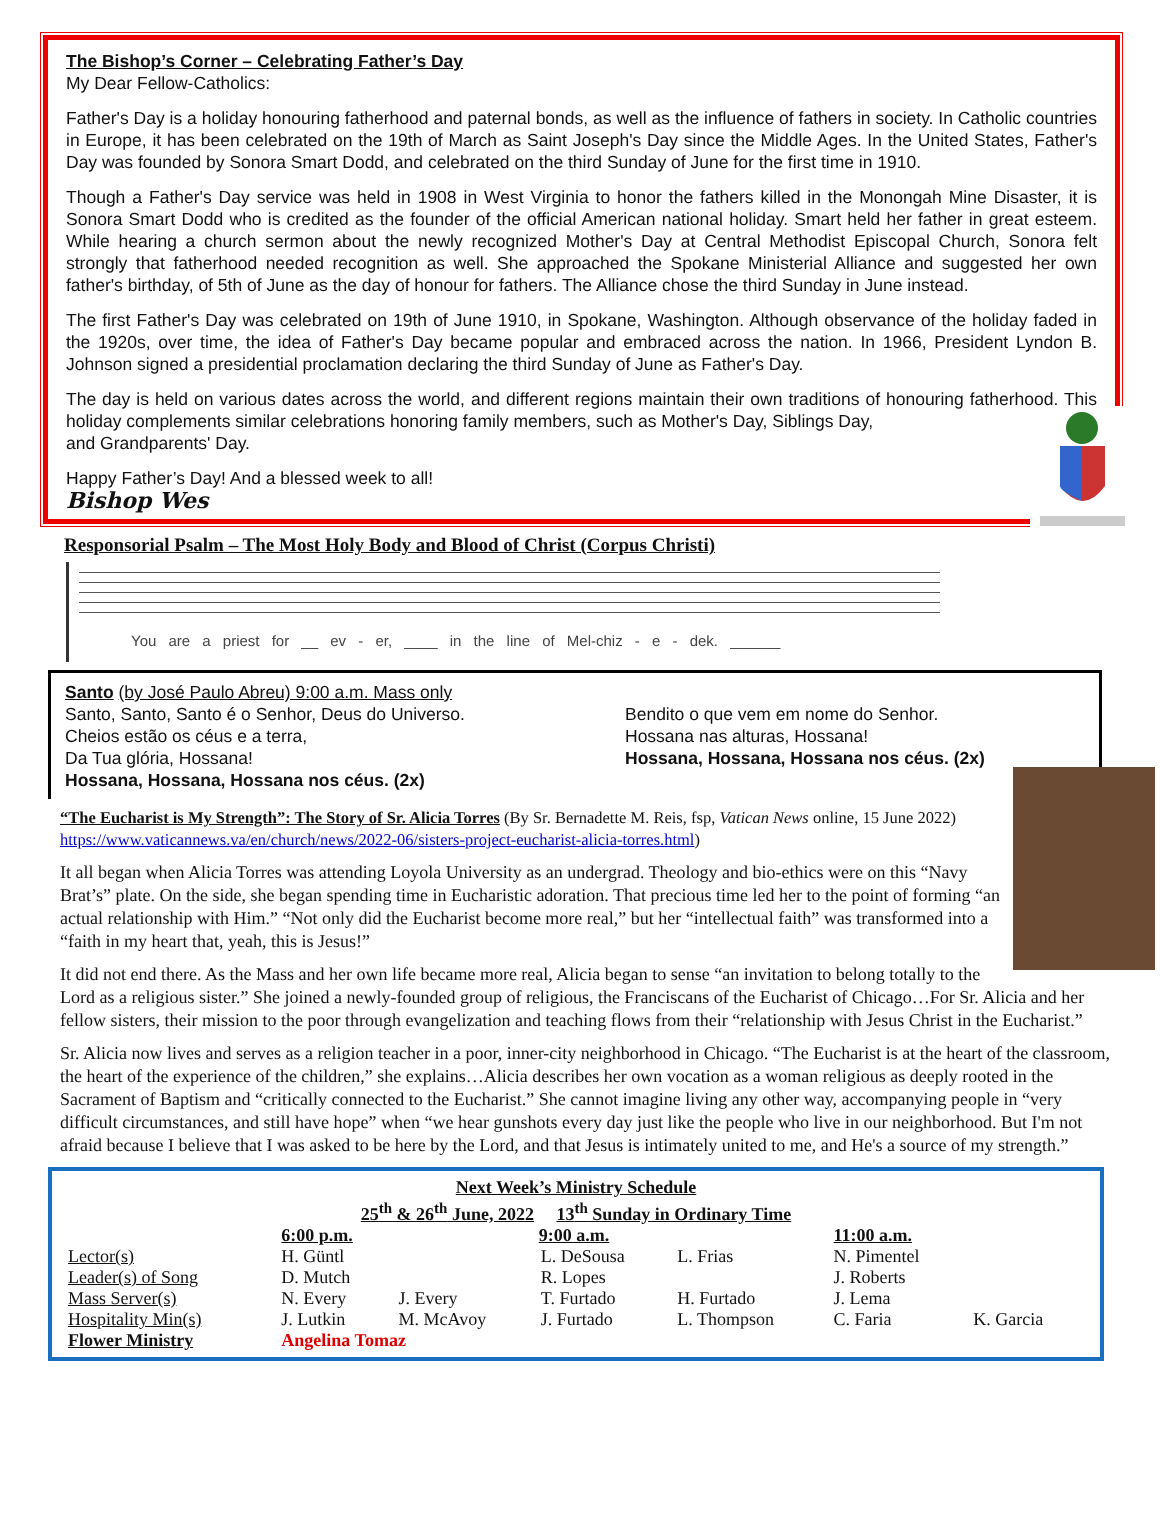The Bishop’s Corner – Celebrating Father’s Day
My Dear Fellow-Catholics:
Father's Day is a holiday honouring fatherhood and paternal bonds, as well as the influence of fathers in society. In Catholic countries in Europe, it has been celebrated on the 19th of March as Saint Joseph's Day since the Middle Ages. In the United States, Father's Day was founded by Sonora Smart Dodd, and celebrated on the third Sunday of June for the first time in 1910.
Though a Father's Day service was held in 1908 in West Virginia to honor the fathers killed in the Monongah Mine Disaster, it is Sonora Smart Dodd who is credited as the founder of the official American national holiday. Smart held her father in great esteem. While hearing a church sermon about the newly recognized Mother's Day at Central Methodist Episcopal Church, Sonora felt strongly that fatherhood needed recognition as well. She approached the Spokane Ministerial Alliance and suggested her own father's birthday, of 5th of June as the day of honour for fathers. The Alliance chose the third Sunday in June instead.
The first Father's Day was celebrated on 19th of June 1910, in Spokane, Washington. Although observance of the holiday faded in the 1920s, over time, the idea of Father's Day became popular and embraced across the nation. In 1966, President Lyndon B. Johnson signed a presidential proclamation declaring the third Sunday of June as Father's Day.
The day is held on various dates across the world, and different regions maintain their own traditions of honouring fatherhood. This holiday complements similar celebrations honoring family members, such as Mother's Day, Siblings Day,
and Grandparents' Day.
Happy Father’s Day! And a blessed week to all!
Bishop Wes
Responsorial Psalm – The Most Holy Body and Blood of Christ (Corpus Christi)
You are a priest for __ ev - er, ____ in the line of Mel-chiz - e - dek. ______
Santo (by José Paulo Abreu) 9:00 a.m. Mass only
Santo, Santo, Santo é o Senhor, Deus do Universo.
Cheios estão os céus e a terra,
Da Tua glória, Hossana!
Hossana, Hossana, Hossana nos céus. (2x)
Bendito o que vem em nome do Senhor.
Hossana nas alturas, Hossana!
Hossana, Hossana, Hossana nos céus. (2x)
“The Eucharist is My Strength”: The Story of Sr. Alicia Torres (By Sr. Bernadette M. Reis, fsp, Vatican News online, 15 June 2022) https://www.vaticannews.va/en/church/news/2022-06/sisters-project-eucharist-alicia-torres.html)
It all began when Alicia Torres was attending Loyola University as an undergrad. Theology and bio-ethics were on this “Navy Brat’s” plate. On the side, she began spending time in Eucharistic adoration. That precious time led her to the point of forming “an actual relationship with Him.” “Not only did the Eucharist become more real,” but her “intellectual faith” was transformed into a “faith in my heart that, yeah, this is Jesus!”
It did not end there. As the Mass and her own life became more real, Alicia began to sense “an invitation to belong totally to the Lord as a religious sister.” She joined a newly-founded group of religious, the Franciscans of the Eucharist of Chicago…For Sr. Alicia and her fellow sisters, their mission to the poor through evangelization and teaching flows from their “relationship with Jesus Christ in the Eucharist.”
Sr. Alicia now lives and serves as a religion teacher in a poor, inner-city neighborhood in Chicago. “The Eucharist is at the heart of the classroom, the heart of the experience of the children,” she explains…Alicia describes her own vocation as a woman religious as deeply rooted in the Sacrament of Baptism and “critically connected to the Eucharist.” She cannot imagine living any other way, accompanying people in “very difficult circumstances, and still have hope” when “we hear gunshots every day just like the people who live in our neighborhood. But I'm not afraid because I believe that I was asked to be here by the Lord, and that Jesus is intimately united to me, and He's a source of my strength.”
| Next Week’s Ministry Schedule | | | | | | |
| 25<sup>th</sup> & 26<sup>th</sup> June, 2022 13<sup>th</sup> Sunday in Ordinary Time | | | | | | |
| | 6:00 p.m. | | 9:00 a.m. | | 11:00 a.m. | |
| Lector(s) | H. Güntl | | L. DeSousa | L. Frias | N. Pimentel | |
| Leader(s) of Song | D. Mutch | | R. Lopes | | J. Roberts | |
| Mass Server(s) | N. Every | J. Every | T. Furtado | H. Furtado | J. Lema | |
| Hospitality Min(s) | J. Lutkin | M. McAvoy | J. Furtado | L. Thompson | C. Faria | K. Garcia |
| Flower Ministry | Angelina Tomaz | | | | | |